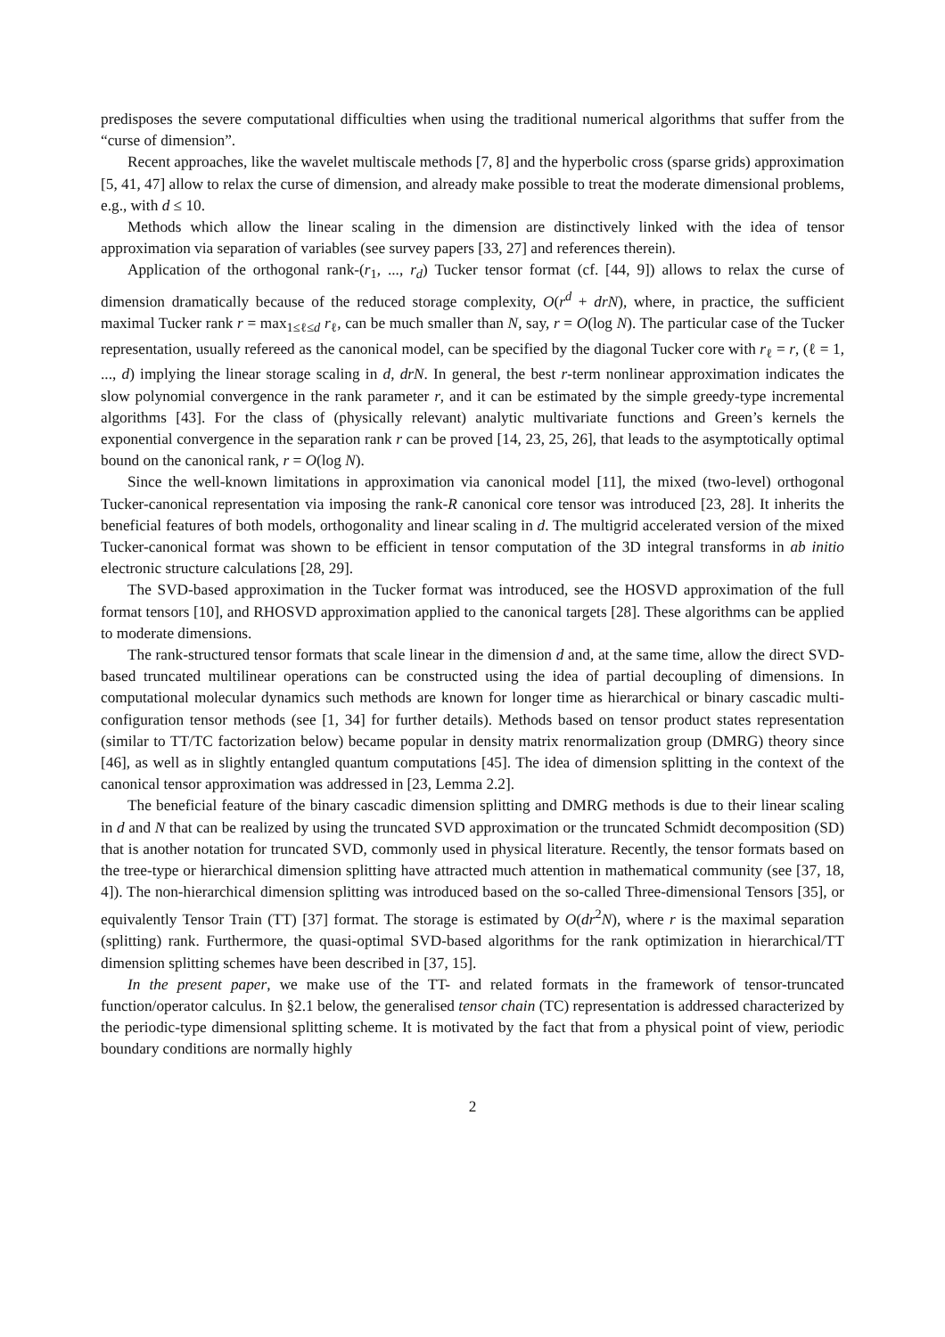predisposes the severe computational difficulties when using the traditional numerical algorithms that suffer from the “curse of dimension”.
Recent approaches, like the wavelet multiscale methods [7, 8] and the hyperbolic cross (sparse grids) approximation [5, 41, 47] allow to relax the curse of dimension, and already make possible to treat the moderate dimensional problems, e.g., with d ≤ 10.
Methods which allow the linear scaling in the dimension are distinctively linked with the idea of tensor approximation via separation of variables (see survey papers [33, 27] and references therein).
Application of the orthogonal rank-(r<sub>1</sub>, ..., r<sub>d</sub>) Tucker tensor format (cf. [44, 9]) allows to relax the curse of dimension dramatically because of the reduced storage complexity, O(r<sup>d</sup> + drN), where, in practice, the sufficient maximal Tucker rank r = max<sub>1≤ℓ≤d</sub> r<sub>ℓ</sub>, can be much smaller than N, say, r = O(log N). The particular case of the Tucker representation, usually refereed as the canonical model, can be specified by the diagonal Tucker core with r<sub>ℓ</sub> = r, (ℓ = 1, ..., d) implying the linear storage scaling in d, drN. In general, the best r-term nonlinear approximation indicates the slow polynomial convergence in the rank parameter r, and it can be estimated by the simple greedy-type incremental algorithms [43]. For the class of (physically relevant) analytic multivariate functions and Green’s kernels the exponential convergence in the separation rank r can be proved [14, 23, 25, 26], that leads to the asymptotically optimal bound on the canonical rank, r = O(log N).
Since the well-known limitations in approximation via canonical model [11], the mixed (two-level) orthogonal Tucker-canonical representation via imposing the rank-R canonical core tensor was introduced [23, 28]. It inherits the beneficial features of both models, orthogonality and linear scaling in d. The multigrid accelerated version of the mixed Tucker-canonical format was shown to be efficient in tensor computation of the 3D integral transforms in ab initio electronic structure calculations [28, 29].
The SVD-based approximation in the Tucker format was introduced, see the HOSVD approximation of the full format tensors [10], and RHOSVD approximation applied to the canonical targets [28]. These algorithms can be applied to moderate dimensions.
The rank-structured tensor formats that scale linear in the dimension d and, at the same time, allow the direct SVD-based truncated multilinear operations can be constructed using the idea of partial decoupling of dimensions. In computational molecular dynamics such methods are known for longer time as hierarchical or binary cascadic multi-configuration tensor methods (see [1, 34] for further details). Methods based on tensor product states representation (similar to TT/TC factorization below) became popular in density matrix renormalization group (DMRG) theory since [46], as well as in slightly entangled quantum computations [45]. The idea of dimension splitting in the context of the canonical tensor approximation was addressed in [23, Lemma 2.2].
The beneficial feature of the binary cascadic dimension splitting and DMRG methods is due to their linear scaling in d and N that can be realized by using the truncated SVD approximation or the truncated Schmidt decomposition (SD) that is another notation for truncated SVD, commonly used in physical literature. Recently, the tensor formats based on the tree-type or hierarchical dimension splitting have attracted much attention in mathematical community (see [37, 18, 4]). The non-hierarchical dimension splitting was introduced based on the so-called Three-dimensional Tensors [35], or equivalently Tensor Train (TT) [37] format. The storage is estimated by O(dr<sup>2</sup>N), where r is the maximal separation (splitting) rank. Furthermore, the quasi-optimal SVD-based algorithms for the rank optimization in hierarchical/TT dimension splitting schemes have been described in [37, 15].
In the present paper, we make use of the TT- and related formats in the framework of tensor-truncated function/operator calculus. In §2.1 below, the generalised tensor chain (TC) representation is addressed characterized by the periodic-type dimensional splitting scheme. It is motivated by the fact that from a physical point of view, periodic boundary conditions are normally highly
2